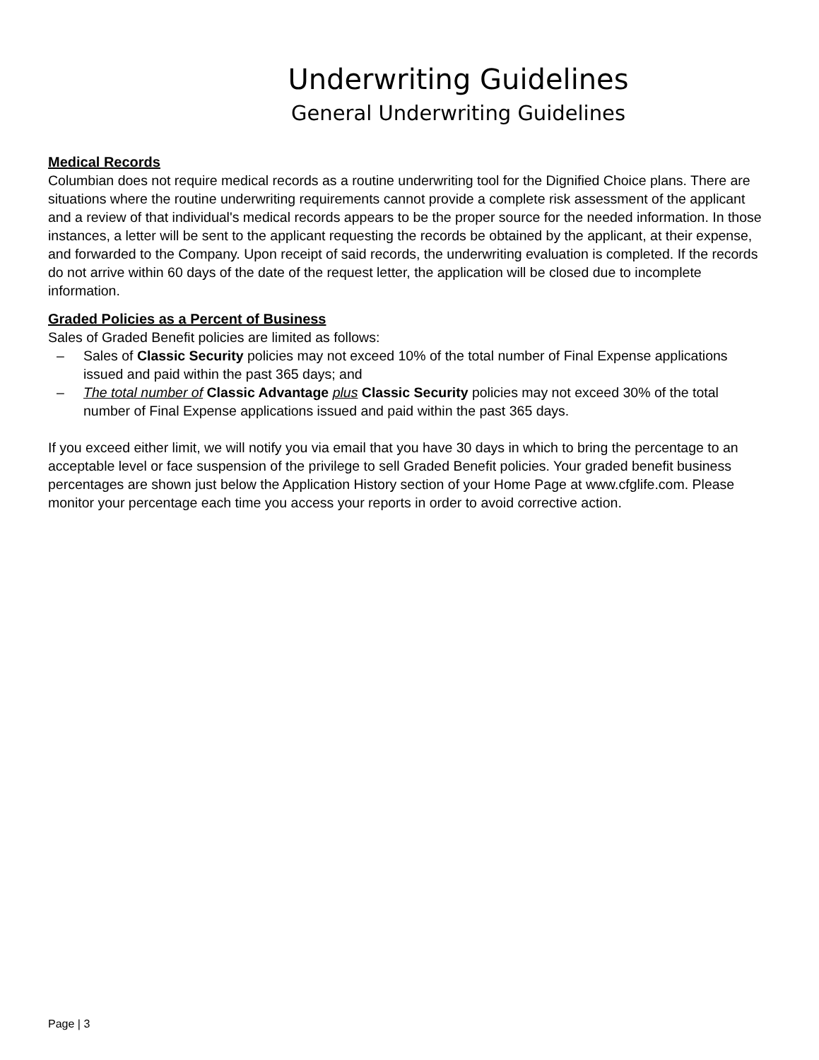Underwriting Guidelines
General Underwriting Guidelines
Medical Records
Columbian does not require medical records as a routine underwriting tool for the Dignified Choice plans. There are situations where the routine underwriting requirements cannot provide a complete risk assessment of the applicant and a review of that individual's medical records appears to be the proper source for the needed information. In those instances, a letter will be sent to the applicant requesting the records be obtained by the applicant, at their expense, and forwarded to the Company. Upon receipt of said records, the underwriting evaluation is completed. If the records do not arrive within 60 days of the date of the request letter, the application will be closed due to incomplete information.
Graded Policies as a Percent of Business
Sales of Graded Benefit policies are limited as follows:
– Sales of Classic Security policies may not exceed 10% of the total number of Final Expense applications issued and paid within the past 365 days; and
– The total number of Classic Advantage plus Classic Security policies may not exceed 30% of the total number of Final Expense applications issued and paid within the past 365 days.
If you exceed either limit, we will notify you via email that you have 30 days in which to bring the percentage to an acceptable level or face suspension of the privilege to sell Graded Benefit policies. Your graded benefit business percentages are shown just below the Application History section of your Home Page at www.cfglife.com. Please monitor your percentage each time you access your reports in order to avoid corrective action.
Page | 3